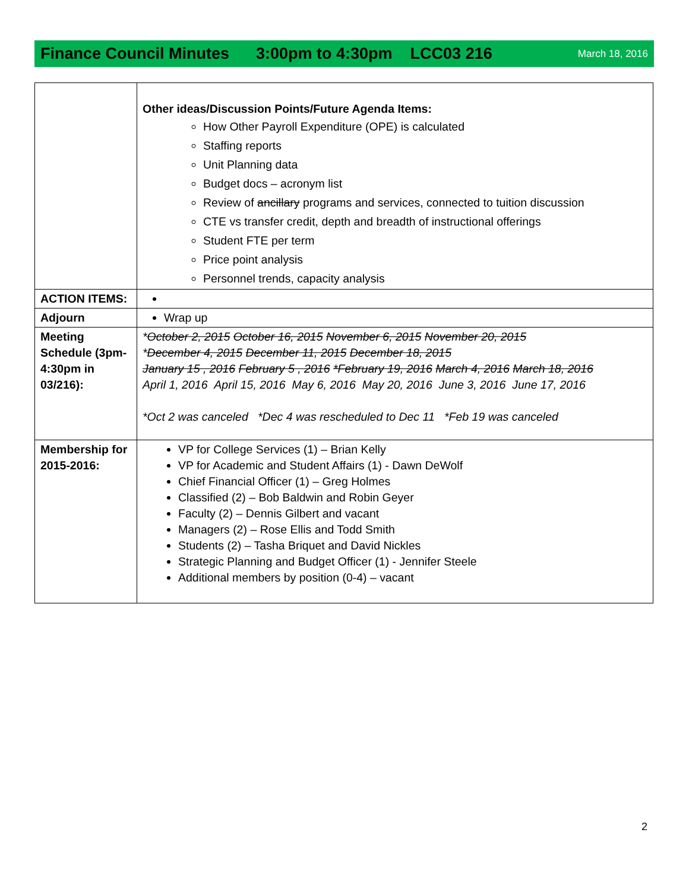Finance Council Minutes 3:00pm to 4:30pm LCC03 216 March 18, 2016
| | Other ideas/Discussion Points/Future Agenda Items: How Other Payroll Expenditure (OPE) is calculated Staffing reports Unit Planning data Budget docs – acronym list Review of ancillary programs and services, connected to tuition discussion CTE vs transfer credit, depth and breadth of instructional offerings Student FTE per term Price point analysis Personnel trends, capacity analysis |
| ACTION ITEMS: | |
| Adjourn | Wrap up |
| Meeting Schedule (3pm-4:30pm in 03/216): | * October 2, 2015 October 16, 2015 November 6, 2015 November 20, 2015 * December 4, 2015 December 11, 2015 December 18, 2015 January 15 , 2016 February 5 , 2016 *February 19, 2016 March 4, 2016 March 18, 2016 April 1, 2016 April 15, 2016 May 6, 2016 May 20, 2016 June 3, 2016 June 17, 2016 *Oct 2 was canceled *Dec 4 was rescheduled to Dec 11 *Feb 19 was canceled |
| Membership for 2015-2016: | VP for College Services (1) – Brian Kelly VP for Academic and Student Affairs (1) - Dawn DeWolf Chief Financial Officer (1) – Greg Holmes Classified (2) – Bob Baldwin and Robin Geyer Faculty (2) – Dennis Gilbert and vacant Managers (2) – Rose Ellis and Todd Smith Students (2) – Tasha Briquet and David Nickles Strategic Planning and Budget Officer (1) - Jennifer Steele Additional members by position (0-4) – vacant |
2